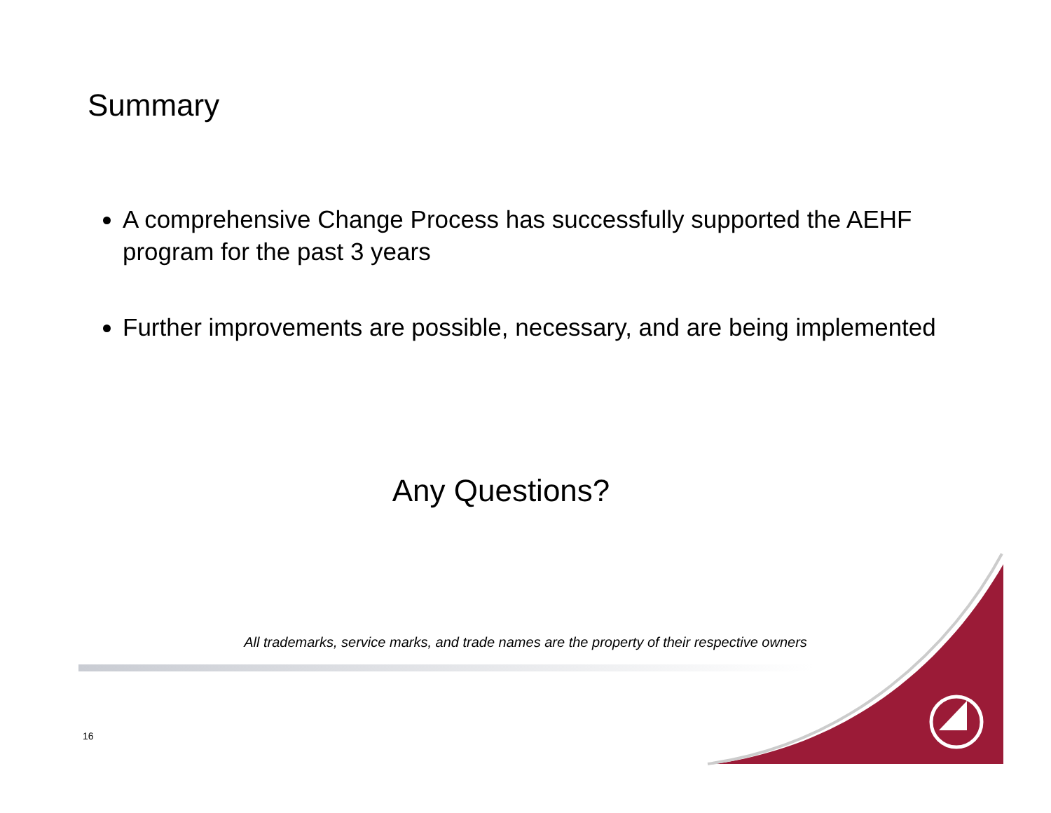Summary
A comprehensive Change Process has successfully supported the AEHF program for the past 3 years
Further improvements are possible, necessary, and are being implemented
Any Questions?
All trademarks, service marks, and trade names are the property of their respective owners
16